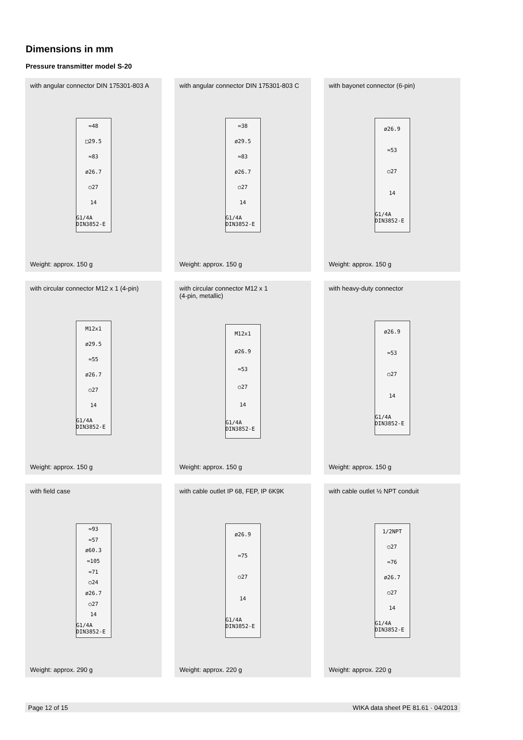Dimensions in mm
Pressure transmitter model S-20
with angular connector DIN 175301-803 A
≈48
□29.5
≈83
ø26.7
○27
14
G1/4A DIN3852-E
Weight: approx. 150 g
with angular connector DIN 175301-803 C
≈38
ø29.5
≈83
ø26.7
○27
14
G1/4A DIN3852-E
Weight: approx. 150 g
with bayonet connector (6-pin)
ø26.9
≈53
○27
14
G1/4A DIN3852-E
Weight: approx. 150 g
with circular connector M12 x 1 (4-pin)
M12x1
ø29.5
≈55
ø26.7
○27
14
G1/4A DIN3852-E
Weight: approx. 150 g
with circular connector M12 x 1
(4-pin, metallic)
M12x1
ø26.9
≈53
○27
14
G1/4A DIN3852-E
Weight: approx. 150 g
with heavy-duty connector
ø26.9
≈53
○27
14
G1/4A DIN3852-E
Weight: approx. 150 g
with field case
≈93
≈57
ø60.3
≈105
≈71
○24
ø26.7
○27
14
G1/4A DIN3852-E
Weight: approx. 290 g
with cable outlet IP 68, FEP, IP 6K9K
ø26.9
≈75
○27
14
G1/4A DIN3852-E
Weight: approx. 220 g
with cable outlet ½ NPT conduit
1/2NPT
○27
≈76
ø26.7
○27
14
G1/4A DIN3852-E
Weight: approx. 220 g
Page 12 of 15 WIKA data sheet PE 81.61 · 04/2013